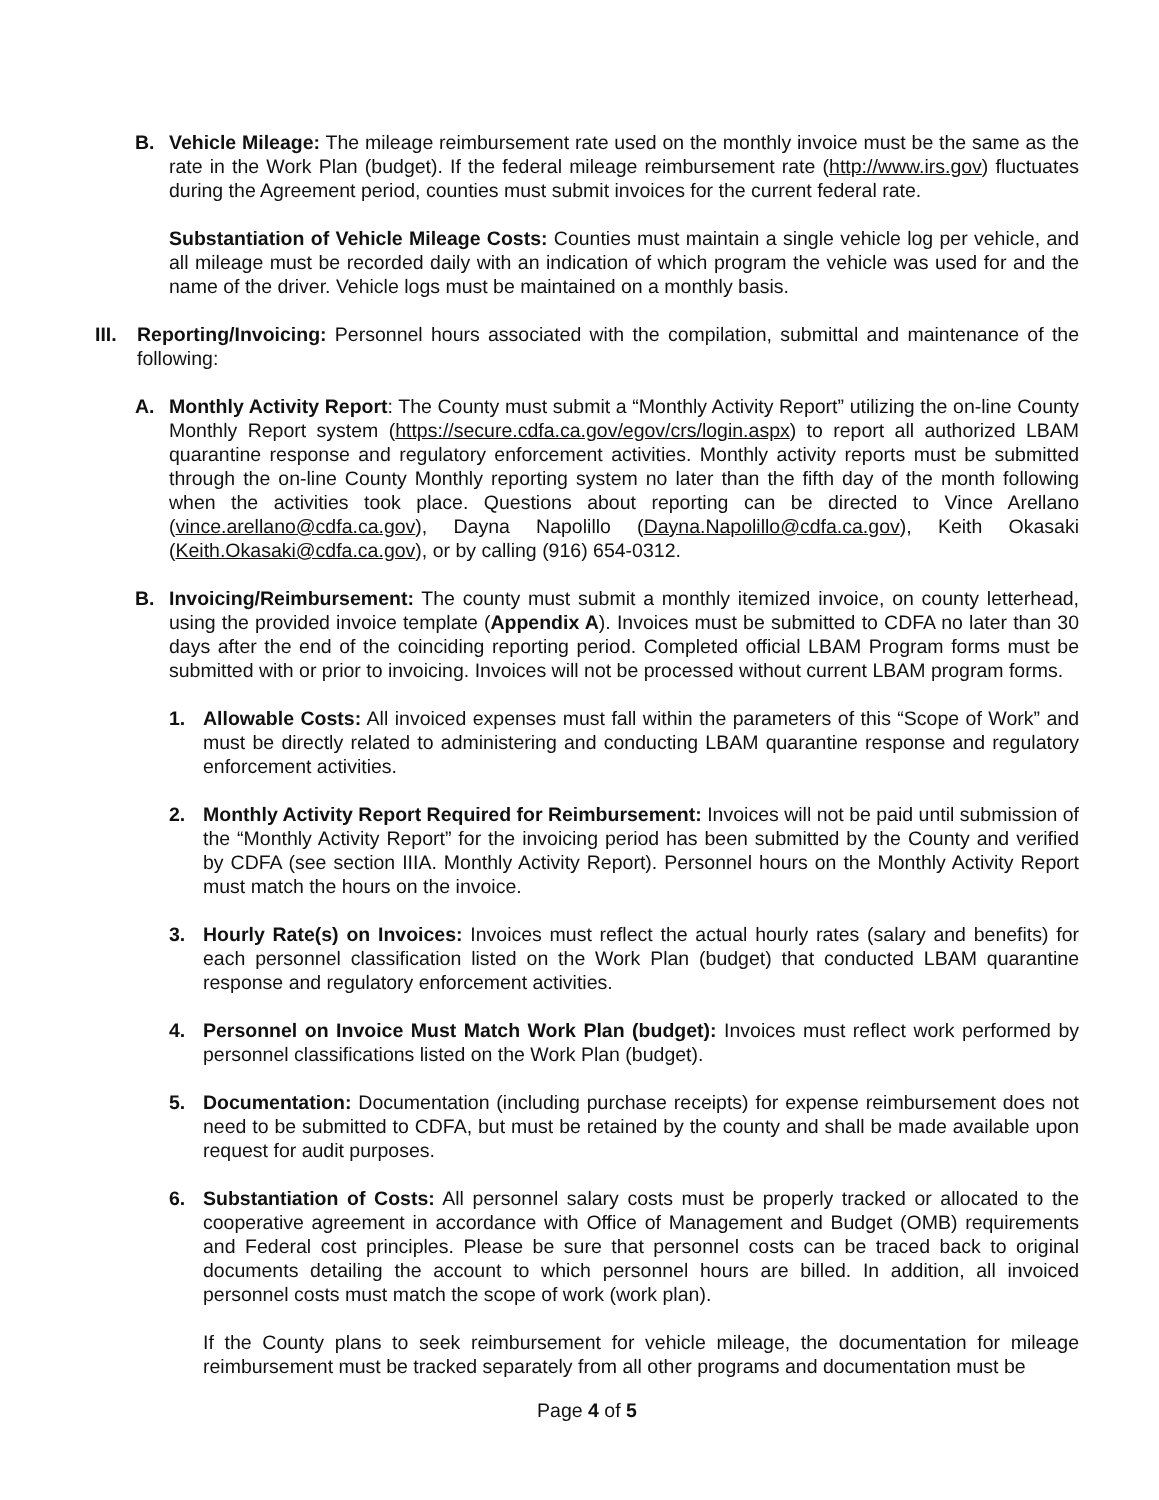B. Vehicle Mileage: The mileage reimbursement rate used on the monthly invoice must be the same as the rate in the Work Plan (budget). If the federal mileage reimbursement rate (http://www.irs.gov) fluctuates during the Agreement period, counties must submit invoices for the current federal rate.
Substantiation of Vehicle Mileage Costs: Counties must maintain a single vehicle log per vehicle, and all mileage must be recorded daily with an indication of which program the vehicle was used for and the name of the driver. Vehicle logs must be maintained on a monthly basis.
III.
Reporting/Invoicing: Personnel hours associated with the compilation, submittal and maintenance of the following:
A. Monthly Activity Report: The County must submit a “Monthly Activity Report” utilizing the on-line County Monthly Report system (https://secure.cdfa.ca.gov/egov/crs/login.aspx) to report all authorized LBAM quarantine response and regulatory enforcement activities. Monthly activity reports must be submitted through the on-line County Monthly reporting system no later than the fifth day of the month following when the activities took place. Questions about reporting can be directed to Vince Arellano (vince.arellano@cdfa.ca.gov), Dayna Napolillo (Dayna.Napolillo@cdfa.ca.gov), Keith Okasaki (Keith.Okasaki@cdfa.ca.gov), or by calling (916) 654-0312.
B. Invoicing/Reimbursement: The county must submit a monthly itemized invoice, on county letterhead, using the provided invoice template (Appendix A). Invoices must be submitted to CDFA no later than 30 days after the end of the coinciding reporting period. Completed official LBAM Program forms must be submitted with or prior to invoicing. Invoices will not be processed without current LBAM program forms.
1. Allowable Costs: All invoiced expenses must fall within the parameters of this “Scope of Work” and must be directly related to administering and conducting LBAM quarantine response and regulatory enforcement activities.
2. Monthly Activity Report Required for Reimbursement: Invoices will not be paid until submission of the “Monthly Activity Report” for the invoicing period has been submitted by the County and verified by CDFA (see section IIIA. Monthly Activity Report). Personnel hours on the Monthly Activity Report must match the hours on the invoice.
3. Hourly Rate(s) on Invoices: Invoices must reflect the actual hourly rates (salary and benefits) for each personnel classification listed on the Work Plan (budget) that conducted LBAM quarantine response and regulatory enforcement activities.
4. Personnel on Invoice Must Match Work Plan (budget): Invoices must reflect work performed by personnel classifications listed on the Work Plan (budget).
5. Documentation: Documentation (including purchase receipts) for expense reimbursement does not need to be submitted to CDFA, but must be retained by the county and shall be made available upon request for audit purposes.
6. Substantiation of Costs: All personnel salary costs must be properly tracked or allocated to the cooperative agreement in accordance with Office of Management and Budget (OMB) requirements and Federal cost principles. Please be sure that personnel costs can be traced back to original documents detailing the account to which personnel hours are billed. In addition, all invoiced personnel costs must match the scope of work (work plan).
If the County plans to seek reimbursement for vehicle mileage, the documentation for mileage reimbursement must be tracked separately from all other programs and documentation must be
Page 4 of 5